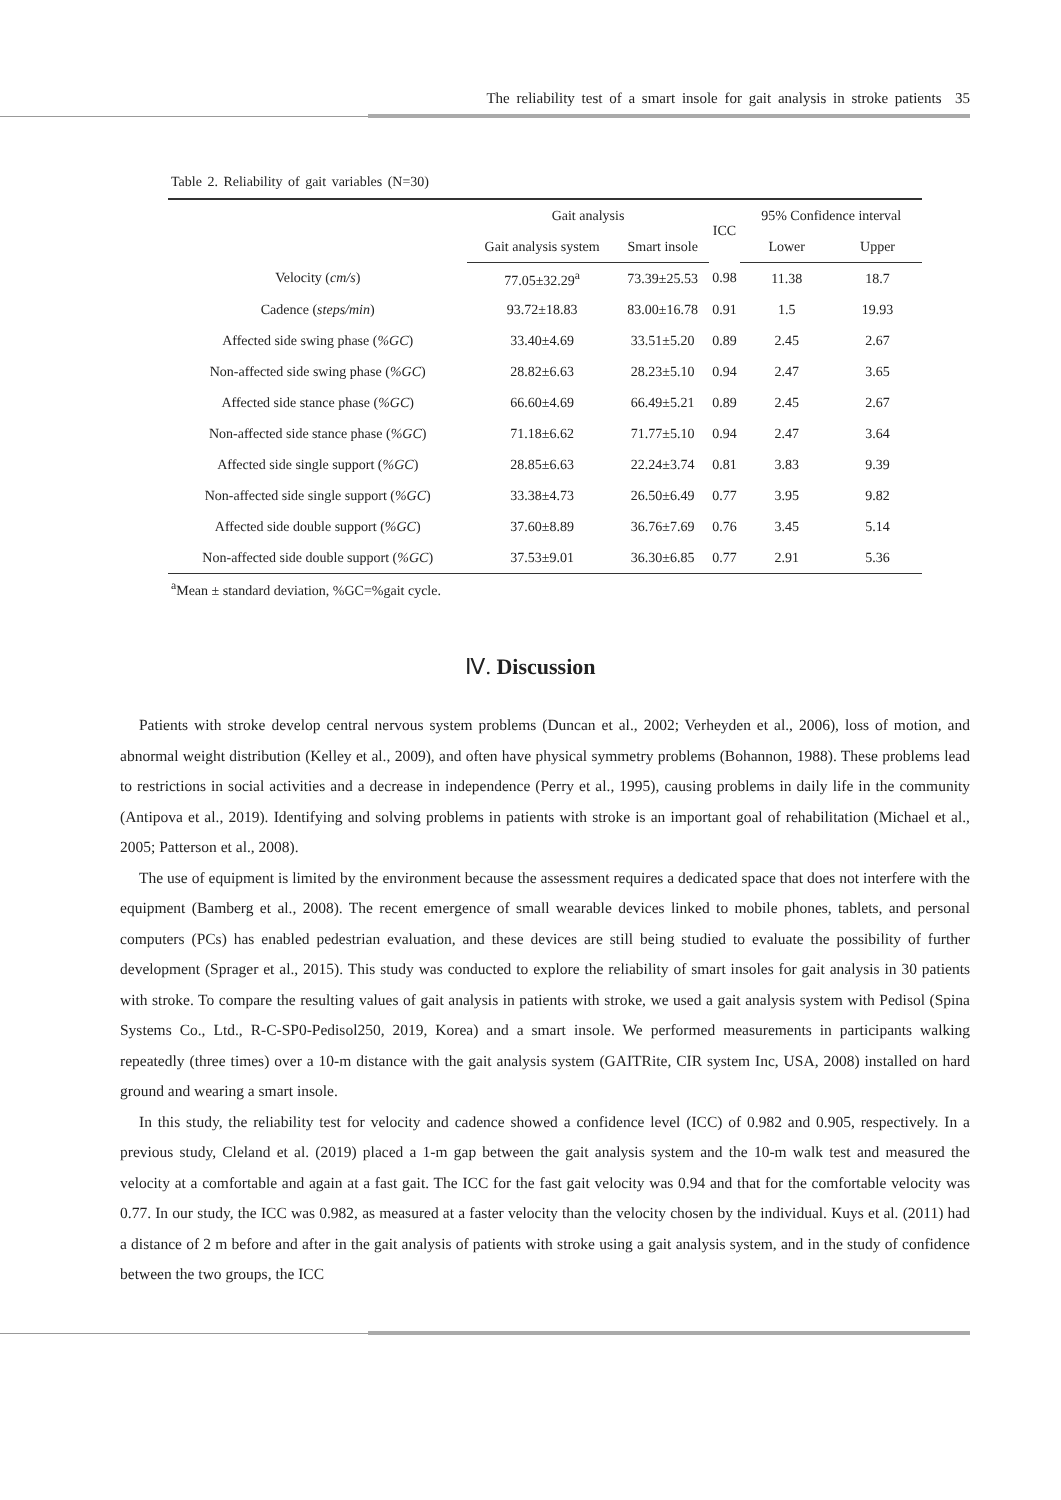The reliability test of a smart insole for gait analysis in stroke patients 35
Table 2. Reliability of gait variables (N=30)
| | Gait analysis | | ICC | 95% Confidence interval | |
| --- | --- | --- | --- | --- | --- |
| | Gait analysis system | Smart insole | | Lower | Upper |
| Velocity ( cm/s ) | 77.05±32.29<sup>a</sup> | 73.39±25.53 | 0.98 | 11.38 | 18.7 |
| Cadence ( steps/min ) | 93.72±18.83 | 83.00±16.78 | 0.91 | 1.5 | 19.93 |
| Affected side swing phase ( %GC ) | 33.40±4.69 | 33.51±5.20 | 0.89 | 2.45 | 2.67 |
| Non-affected side swing phase ( %GC ) | 28.82±6.63 | 28.23±5.10 | 0.94 | 2.47 | 3.65 |
| Affected side stance phase ( %GC ) | 66.60±4.69 | 66.49±5.21 | 0.89 | 2.45 | 2.67 |
| Non-affected side stance phase ( %GC ) | 71.18±6.62 | 71.77±5.10 | 0.94 | 2.47 | 3.64 |
| Affected side single support ( %GC ) | 28.85±6.63 | 22.24±3.74 | 0.81 | 3.83 | 9.39 |
| Non-affected side single support ( %GC ) | 33.38±4.73 | 26.50±6.49 | 0.77 | 3.95 | 9.82 |
| Affected side double support ( %GC ) | 37.60±8.89 | 36.76±7.69 | 0.76 | 3.45 | 5.14 |
| Non-affected side double support ( %GC ) | 37.53±9.01 | 36.30±6.85 | 0.77 | 2.91 | 5.36 |
<sup>a</sup> Mean ± standard deviation, %GC=%gait cycle.
Ⅳ. Discussion
Patients with stroke develop central nervous system problems (Duncan et al., 2002; Verheyden et al., 2006), loss of motion, and abnormal weight distribution (Kelley et al., 2009), and often have physical symmetry problems (Bohannon, 1988). These problems lead to restrictions in social activities and a decrease in independence (Perry et al., 1995), causing problems in daily life in the community (Antipova et al., 2019). Identifying and solving problems in patients with stroke is an important goal of rehabilitation (Michael et al., 2005; Patterson et al., 2008).
The use of equipment is limited by the environment because the assessment requires a dedicated space that does not interfere with the equipment (Bamberg et al., 2008). The recent emergence of small wearable devices linked to mobile phones, tablets, and personal computers (PCs) has enabled pedestrian evaluation, and these devices are still being studied to evaluate the possibility of further development (Sprager et al., 2015). This study was conducted to explore the reliability of smart insoles for gait analysis in 30 patients with stroke. To compare the resulting values of gait analysis in patients with stroke, we used a gait analysis system with Pedisol (Spina Systems Co., Ltd., R-C-SP0-Pedisol250, 2019, Korea) and a smart insole. We performed measurements in participants walking repeatedly (three times) over a 10-m distance with the gait analysis system (GAITRite, CIR system Inc, USA, 2008) installed on hard ground and wearing a smart insole.
In this study, the reliability test for velocity and cadence showed a confidence level (ICC) of 0.982 and 0.905, respectively. In a previous study, Cleland et al. (2019) placed a 1-m gap between the gait analysis system and the 10-m walk test and measured the velocity at a comfortable and again at a fast gait. The ICC for the fast gait velocity was 0.94 and that for the comfortable velocity was 0.77. In our study, the ICC was 0.982, as measured at a faster velocity than the velocity chosen by the individual. Kuys et al. (2011) had a distance of 2 m before and after in the gait analysis of patients with stroke using a gait analysis system, and in the study of confidence between the two groups, the ICC